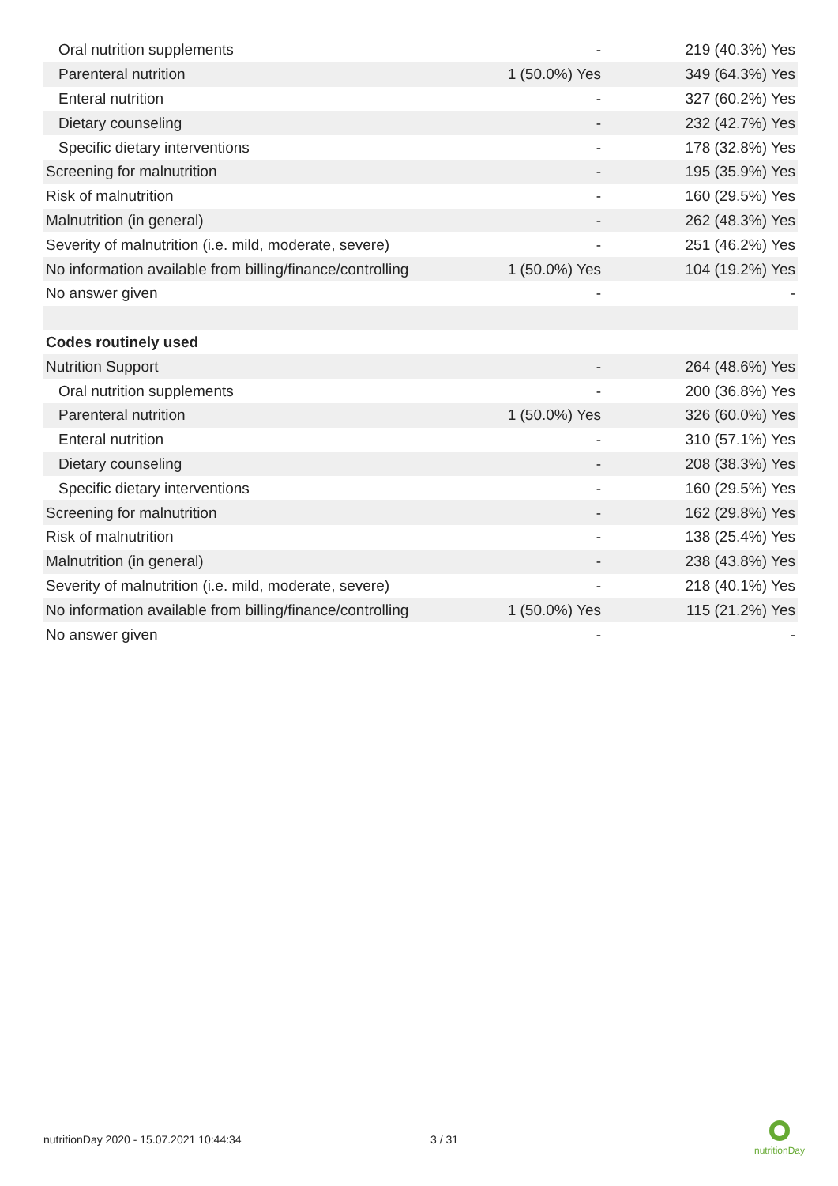| Oral nutrition supplements | - | 219 (40.3%) Yes |
| Parenteral nutrition | 1 (50.0%) Yes | 349 (64.3%) Yes |
| Enteral nutrition | - | 327 (60.2%) Yes |
| Dietary counseling | - | 232 (42.7%) Yes |
| Specific dietary interventions | - | 178 (32.8%) Yes |
| Screening for malnutrition | - | 195 (35.9%) Yes |
| Risk of malnutrition | - | 160 (29.5%) Yes |
| Malnutrition (in general) | - | 262 (48.3%) Yes |
| Severity of malnutrition (i.e. mild, moderate, severe) | - | 251 (46.2%) Yes |
| No information available from billing/finance/controlling | 1 (50.0%) Yes | 104 (19.2%) Yes |
| No answer given | - | - |
| Codes routinely used | | |
| Nutrition Support | - | 264 (48.6%) Yes |
| Oral nutrition supplements | - | 200 (36.8%) Yes |
| Parenteral nutrition | 1 (50.0%) Yes | 326 (60.0%) Yes |
| Enteral nutrition | - | 310 (57.1%) Yes |
| Dietary counseling | - | 208 (38.3%) Yes |
| Specific dietary interventions | - | 160 (29.5%) Yes |
| Screening for malnutrition | - | 162 (29.8%) Yes |
| Risk of malnutrition | - | 138 (25.4%) Yes |
| Malnutrition (in general) | - | 238 (43.8%) Yes |
| Severity of malnutrition (i.e. mild, moderate, severe) | - | 218 (40.1%) Yes |
| No information available from billing/finance/controlling | 1 (50.0%) Yes | 115 (21.2%) Yes |
| No answer given | - | - |
nutritionDay 2020 - 15.07.2021 10:44:34
3 / 31
nutritionDay